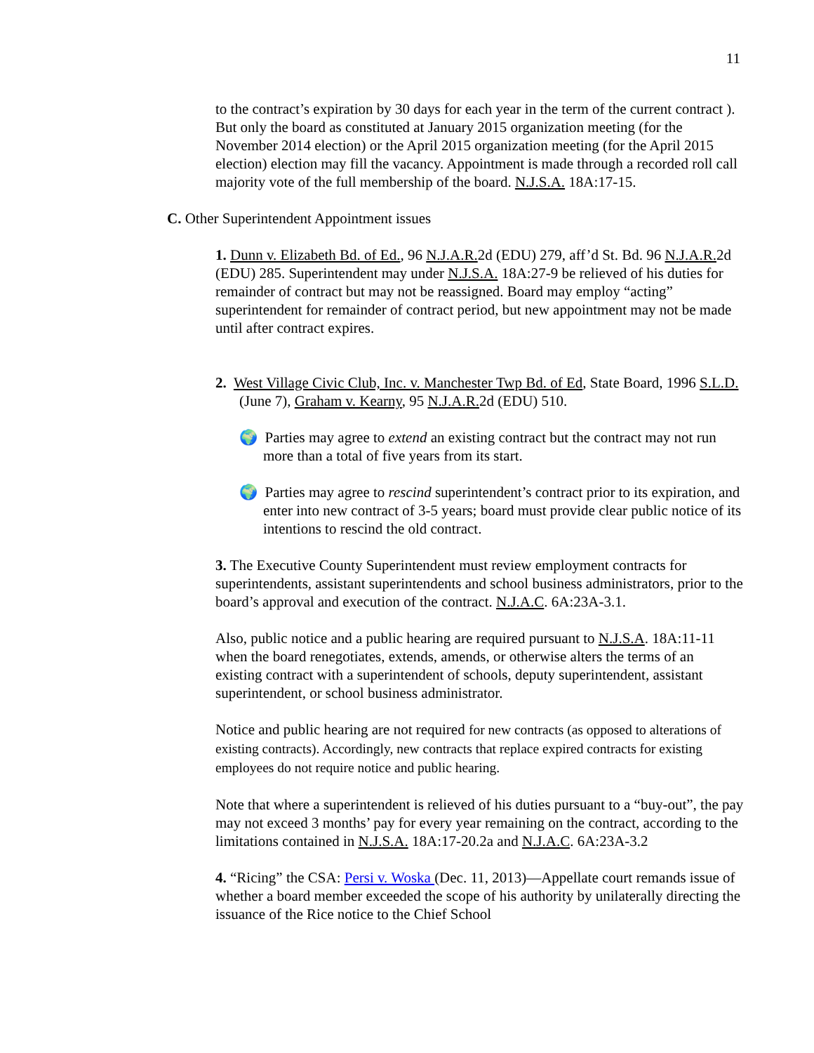11
to the contract’s expiration by 30 days for each year in the term of the current contract ). But only the board as constituted at January 2015 organization meeting (for the November 2014 election) or the April 2015 organization meeting (for the April 2015 election) election may fill the vacancy. Appointment is made through a recorded roll call majority vote of the full membership of the board. N.J.S.A. 18A:17-15.
C. Other Superintendent Appointment issues
1. Dunn v. Elizabeth Bd. of Ed., 96 N.J.A.R. 2d (EDU) 279, aff’d St. Bd. 96 N.J.A.R. 2d (EDU) 285. Superintendent may under N.J.S.A. 18A:27-9 be relieved of his duties for remainder of contract but may not be reassigned. Board may employ “acting” superintendent for remainder of contract period, but new appointment may not be made until after contract expires.
2. West Village Civic Club, Inc. v. Manchester Twp Bd. of Ed, State Board, 1996 S.L.D. (June 7), Graham v. Kearny, 95 N.J.A.R. 2d (EDU) 510.
🌍 Parties may agree to extend an existing contract but the contract may not run more than a total of five years from its start.
🌍 Parties may agree to rescind superintendent’s contract prior to its expiration, and enter into new contract of 3-5 years; board must provide clear public notice of its intentions to rescind the old contract.
3. The Executive County Superintendent must review employment contracts for superintendents, assistant superintendents and school business administrators, prior to the board’s approval and execution of the contract. N.J.A.C. 6A:23A-3.1.
Also, public notice and a public hearing are required pursuant to N.J.S.A. 18A:11-11 when the board renegotiates, extends, amends, or otherwise alters the terms of an existing contract with a superintendent of schools, deputy superintendent, assistant superintendent, or school business administrator.
Notice and public hearing are not required for new contracts (as opposed to alterations of existing contracts). Accordingly, new contracts that replace expired contracts for existing employees do not require notice and public hearing.
Note that where a superintendent is relieved of his duties pursuant to a “buy-out”, the pay may not exceed 3 months’ pay for every year remaining on the contract, according to the limitations contained in N.J.S.A. 18A:17-20.2a and N.J.A.C. 6A:23A-3.2
4. “Ricing” the CSA: Persi v. Woska (Dec. 11, 2013)—Appellate court remands issue of whether a board member exceeded the scope of his authority by unilaterally directing the issuance of the Rice notice to the Chief School